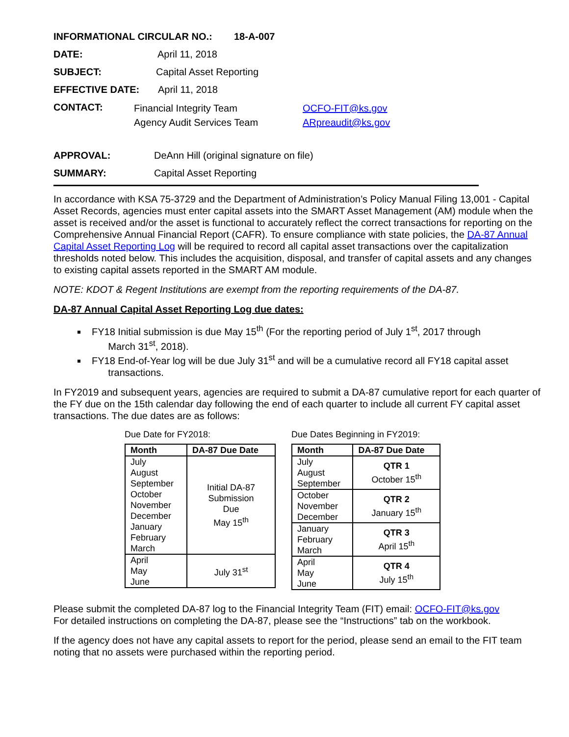INFORMATIONAL CIRCULAR NO.: 18-A-007
DATE: April 11, 2018
SUBJECT: Capital Asset Reporting
EFFECTIVE DATE: April 11, 2018
CONTACT:
Financial Integrity Team
Agency Audit Services Team
OCFO-FIT@ks.gov
ARpreaudit@ks.gov
APPROVAL: DeAnn Hill (original signature on file)
SUMMARY: Capital Asset Reporting
In accordance with KSA 75-3729 and the Department of Administration’s Policy Manual Filing 13,001 - Capital Asset Records, agencies must enter capital assets into the SMART Asset Management (AM) module when the asset is received and/or the asset is functional to accurately reflect the correct transactions for reporting on the Comprehensive Annual Financial Report (CAFR). To ensure compliance with state policies, the DA-87 Annual Capital Asset Reporting Log will be required to record all capital asset transactions over the capitalization thresholds noted below. This includes the acquisition, disposal, and transfer of capital assets and any changes to existing capital assets reported in the SMART AM module.
NOTE: KDOT & Regent Institutions are exempt from the reporting requirements of the DA-87.
DA-87 Annual Capital Asset Reporting Log due dates:
FY18 Initial submission is due May 15<sup>th</sup> (For the reporting period of July 1<sup>st</sup>, 2017 through
March 31<sup>st</sup>, 2018).
FY18 End-of-Year log will be due July 31<sup>st</sup> and will be a cumulative record all FY18 capital asset
transactions.
In FY2019 and subsequent years, agencies are required to submit a DA-87 cumulative report for each quarter of the FY due on the 15th calendar day following the end of each quarter to include all current FY capital asset transactions. The due dates are as follows:
Due Date for FY2018:
| Month | DA-87 Due Date |
| --- | --- |
| July August September October November December January February March | Initial DA-87 Submission Due May 15<sup>th</sup> |
| April May June | July 31<sup>st</sup> |
Due Dates Beginning in FY2019:
| Month | DA-87 Due Date |
| --- | --- |
| July August September | QTR 1 October 15<sup>th</sup> |
| October November December | QTR 2 January 15<sup>th</sup> |
| January February March | QTR 3 April 15<sup>th</sup> |
| April May June | QTR 4 July 15<sup>th</sup> |
Please submit the completed DA-87 log to the Financial Integrity Team (FIT) email: OCFO-FIT@ks.gov
For detailed instructions on completing the DA-87, please see the “Instructions” tab on the workbook.
If the agency does not have any capital assets to report for the period, please send an email to the FIT team noting that no assets were purchased within the reporting period.